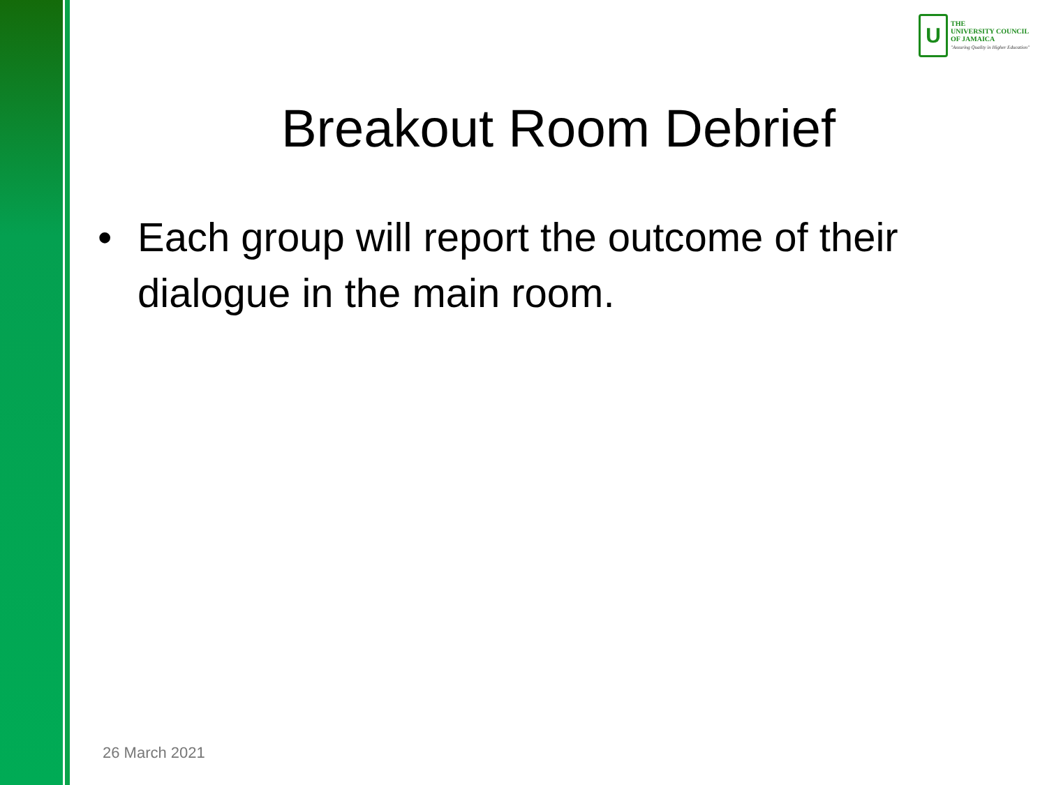U
THE
UNIVERSITY COUNCIL
OF JAMAICA
"Assuring Quality in Higher Education"
Breakout Room Debrief
• Each group will report the outcome of their dialogue in the main room.
26 March 2021